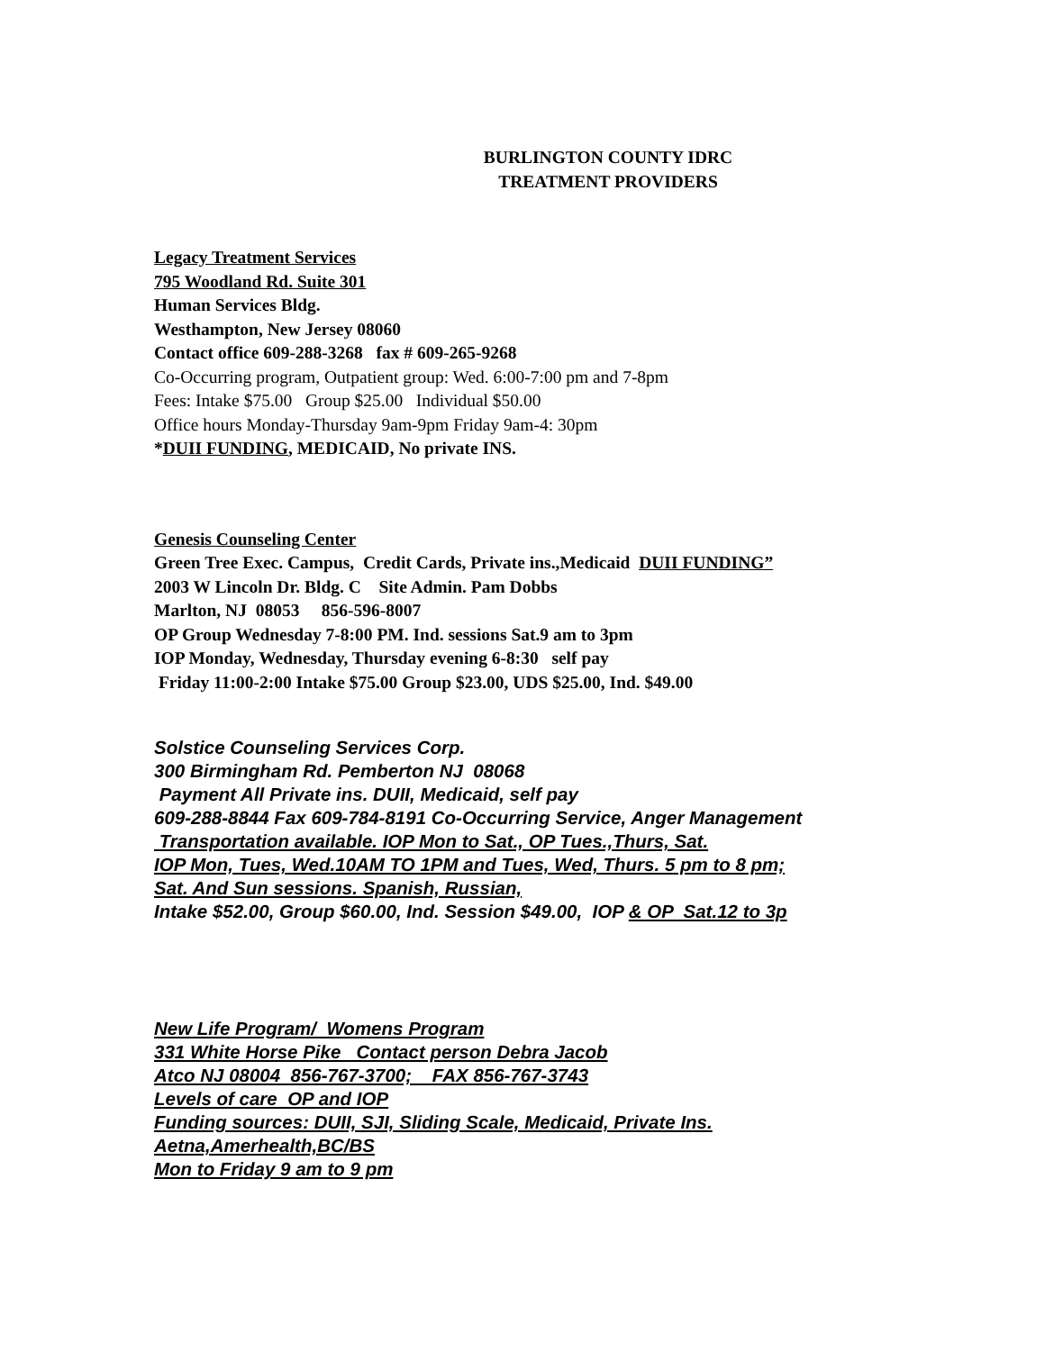BURLINGTON COUNTY IDRC
TREATMENT PROVIDERS
Legacy Treatment Services
795 Woodland Rd. Suite 301
Human Services Bldg.
Westhampton, New Jersey 08060
Contact office 609-288-3268 fax # 609-265-9268
Co-Occurring program, Outpatient group: Wed. 6:00-7:00 pm and 7-8pm
Fees: Intake $75.00 Group $25.00 Individual $50.00
Office hours Monday-Thursday 9am-9pm Friday 9am-4: 30pm
*DUII FUNDING, MEDICAID, No private INS.
Genesis Counseling Center
Green Tree Exec. Campus, Credit Cards, Private ins.,Medicaid DUII FUNDING”
2003 W Lincoln Dr. Bldg. C Site Admin. Pam Dobbs
Marlton, NJ 08053 856-596-8007
OP Group Wednesday 7-8:00 PM. Ind. sessions Sat.9 am to 3pm
IOP Monday, Wednesday, Thursday evening 6-8:30 self pay
Friday 11:00-2:00 Intake $75.00 Group $23.00, UDS $25.00, Ind. $49.00
Solstice Counseling Services Corp.
300 Birmingham Rd. Pemberton NJ 08068
Payment All Private ins. DUII, Medicaid, self pay
609-288-8844 Fax 609-784-8191 Co-Occurring Service, Anger Management
Transportation available. IOP Mon to Sat., OP Tues.,Thurs, Sat.
IOP Mon, Tues, Wed.10AM TO 1PM and Tues, Wed, Thurs. 5 pm to 8 pm;
Sat. And Sun sessions. Spanish, Russian,
Intake $52.00, Group $60.00, Ind. Session $49.00, IOP & OP Sat.12 to 3p
New Life Program/ Womens Program
331 White Horse Pike Contact person Debra Jacob
Atco NJ 08004 856-767-3700; FAX 856-767-3743
Levels of care OP and IOP
Funding sources: DUII, SJI, Sliding Scale, Medicaid, Private Ins.
Aetna,Amerhealth,BC/BS
Mon to Friday 9 am to 9 pm